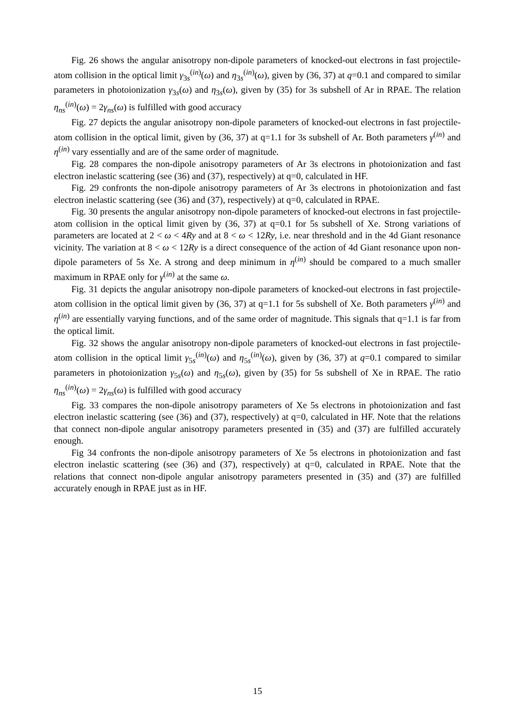Fig. 26 shows the angular anisotropy non-dipole parameters of knocked-out electrons in fast projectile-atom collision in the optical limit γ<sub>3s</sub><sup>(in)</sup>(ω) and η<sub>3s</sub><sup>(in)</sup>(ω), given by (36, 37) at q=0.1 and compared to similar parameters in photoionization γ<sub>3s</sub>(ω) and η<sub>3s</sub>(ω), given by (35) for 3s subshell of Ar in RPAE. The relation η<sub>ns</sub><sup>(in)</sup>(ω) = 2γ<sub>ns</sub>(ω) is fulfilled with good accuracy
Fig. 27 depicts the angular anisotropy non-dipole parameters of knocked-out electrons in fast projectile-atom collision in the optical limit, given by (36, 37) at q=1.1 for 3s subshell of Ar. Both parameters γ<sup>(in)</sup> and η<sup>(in)</sup> vary essentially and are of the same order of magnitude.
Fig. 28 compares the non-dipole anisotropy parameters of Ar 3s electrons in photoionization and fast electron inelastic scattering (see (36) and (37), respectively) at q=0, calculated in HF.
Fig. 29 confronts the non-dipole anisotropy parameters of Ar 3s electrons in photoionization and fast electron inelastic scattering (see (36) and (37), respectively) at q=0, calculated in RPAE.
Fig. 30 presents the angular anisotropy non-dipole parameters of knocked-out electrons in fast projectile-atom collision in the optical limit given by (36, 37) at q=0.1 for 5s subshell of Xe. Strong variations of parameters are located at 2 < ω < 4Ry and at 8 < ω < 12Ry, i.e. near threshold and in the 4d Giant resonance vicinity. The variation at 8 < ω < 12Ry is a direct consequence of the action of 4d Giant resonance upon non-dipole parameters of 5s Xe. A strong and deep minimum in η<sup>(in)</sup> should be compared to a much smaller maximum in RPAE only for γ<sup>(in)</sup> at the same ω.
Fig. 31 depicts the angular anisotropy non-dipole parameters of knocked-out electrons in fast projectile-atom collision in the optical limit given by (36, 37) at q=1.1 for 5s subshell of Xe. Both parameters γ<sup>(in)</sup> and η<sup>(in)</sup> are essentially varying functions, and of the same order of magnitude. This signals that q=1.1 is far from the optical limit.
Fig. 32 shows the angular anisotropy non-dipole parameters of knocked-out electrons in fast projectile-atom collision in the optical limit γ<sub>5s</sub><sup>(in)</sup>(ω) and η<sub>5s</sub><sup>(in)</sup>(ω), given by (36, 37) at q=0.1 compared to similar parameters in photoionization γ<sub>5s</sub>(ω) and η<sub>5s</sub>(ω), given by (35) for 5s subshell of Xe in RPAE. The ratio η<sub>ns</sub><sup>(in)</sup>(ω) = 2γ<sub>ns</sub>(ω) is fulfilled with good accuracy
Fig. 33 compares the non-dipole anisotropy parameters of Xe 5s electrons in photoionization and fast electron inelastic scattering (see (36) and (37), respectively) at q=0, calculated in HF. Note that the relations that connect non-dipole angular anisotropy parameters presented in (35) and (37) are fulfilled accurately enough.
Fig 34 confronts the non-dipole anisotropy parameters of Xe 5s electrons in photoionization and fast electron inelastic scattering (see (36) and (37), respectively) at q=0, calculated in RPAE. Note that the relations that connect non-dipole angular anisotropy parameters presented in (35) and (37) are fulfilled accurately enough in RPAE just as in HF.
15